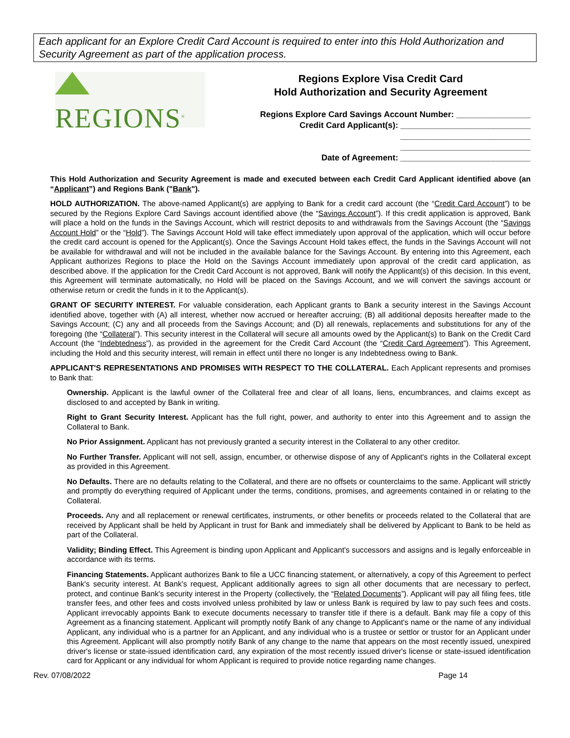Each applicant for an Explore Credit Card Account is required to enter into this Hold Authorization and Security Agreement as part of the application process.
REGIONS<sup>®</sup>
Regions Explore Visa Credit Card
Hold Authorization and Security Agreement
Regions Explore Card Savings Account Number: ________________
Credit Card Applicant(s): ____________________________
____________________________
____________________________
Date of Agreement: ____________________________
This Hold Authorization and Security Agreement is made and executed between each Credit Card Applicant identified above (an “Applicant”) and Regions Bank ("Bank").
HOLD AUTHORIZATION. The above-named Applicant(s) are applying to Bank for a credit card account (the “Credit Card Account”) to be secured by the Regions Explore Card Savings account identified above (the “Savings Account”). If this credit application is approved, Bank will place a hold on the funds in the Savings Account, which will restrict deposits to and withdrawals from the Savings Account (the “Savings Account Hold” or the “Hold”). The Savings Account Hold will take effect immediately upon approval of the application, which will occur before the credit card account is opened for the Applicant(s). Once the Savings Account Hold takes effect, the funds in the Savings Account will not be available for withdrawal and will not be included in the available balance for the Savings Account. By entering into this Agreement, each Applicant authorizes Regions to place the Hold on the Savings Account immediately upon approval of the credit card application, as described above. If the application for the Credit Card Account is not approved, Bank will notify the Applicant(s) of this decision. In this event, this Agreement will terminate automatically, no Hold will be placed on the Savings Account, and we will convert the savings account or otherwise return or credit the funds in it to the Applicant(s).
GRANT OF SECURITY INTEREST. For valuable consideration, each Applicant grants to Bank a security interest in the Savings Account identified above, together with (A) all interest, whether now accrued or hereafter accruing; (B) all additional deposits hereafter made to the Savings Account; (C) any and all proceeds from the Savings Account; and (D) all renewals, replacements and substitutions for any of the foregoing (the “Collateral”). This security interest in the Collateral will secure all amounts owed by the Applicant(s) to Bank on the Credit Card Account (the “Indebtedness”), as provided in the agreement for the Credit Card Account (the “Credit Card Agreement”). This Agreement, including the Hold and this security interest, will remain in effect until there no longer is any Indebtedness owing to Bank.
APPLICANT'S REPRESENTATIONS AND PROMISES WITH RESPECT TO THE COLLATERAL. Each Applicant represents and promises to Bank that:
Ownership. Applicant is the lawful owner of the Collateral free and clear of all loans, liens, encumbrances, and claims except as disclosed to and accepted by Bank in writing.
Right to Grant Security Interest. Applicant has the full right, power, and authority to enter into this Agreement and to assign the Collateral to Bank.
No Prior Assignment. Applicant has not previously granted a security interest in the Collateral to any other creditor.
No Further Transfer. Applicant will not sell, assign, encumber, or otherwise dispose of any of Applicant's rights in the Collateral except as provided in this Agreement.
No Defaults. There are no defaults relating to the Collateral, and there are no offsets or counterclaims to the same. Applicant will strictly and promptly do everything required of Applicant under the terms, conditions, promises, and agreements contained in or relating to the Collateral.
Proceeds. Any and all replacement or renewal certificates, instruments, or other benefits or proceeds related to the Collateral that are received by Applicant shall be held by Applicant in trust for Bank and immediately shall be delivered by Applicant to Bank to be held as part of the Collateral.
Validity; Binding Effect. This Agreement is binding upon Applicant and Applicant's successors and assigns and is legally enforceable in accordance with its terms.
Financing Statements. Applicant authorizes Bank to file a UCC financing statement, or alternatively, a copy of this Agreement to perfect Bank's security interest. At Bank's request, Applicant additionally agrees to sign all other documents that are necessary to perfect, protect, and continue Bank's security interest in the Property (collectively, the “Related Documents”). Applicant will pay all filing fees, title transfer fees, and other fees and costs involved unless prohibited by law or unless Bank is required by law to pay such fees and costs. Applicant irrevocably appoints Bank to execute documents necessary to transfer title if there is a default. Bank may file a copy of this Agreement as a financing statement. Applicant will promptly notify Bank of any change to Applicant's name or the name of any individual Applicant, any individual who is a partner for an Applicant, and any individual who is a trustee or settlor or trustor for an Applicant under this Agreement. Applicant will also promptly notify Bank of any change to the name that appears on the most recently issued, unexpired driver's license or state-issued identification card, any expiration of the most recently issued driver's license or state-issued identification card for Applicant or any individual for whom Applicant is required to provide notice regarding name changes.
Rev. 07/08/2022 Page 14